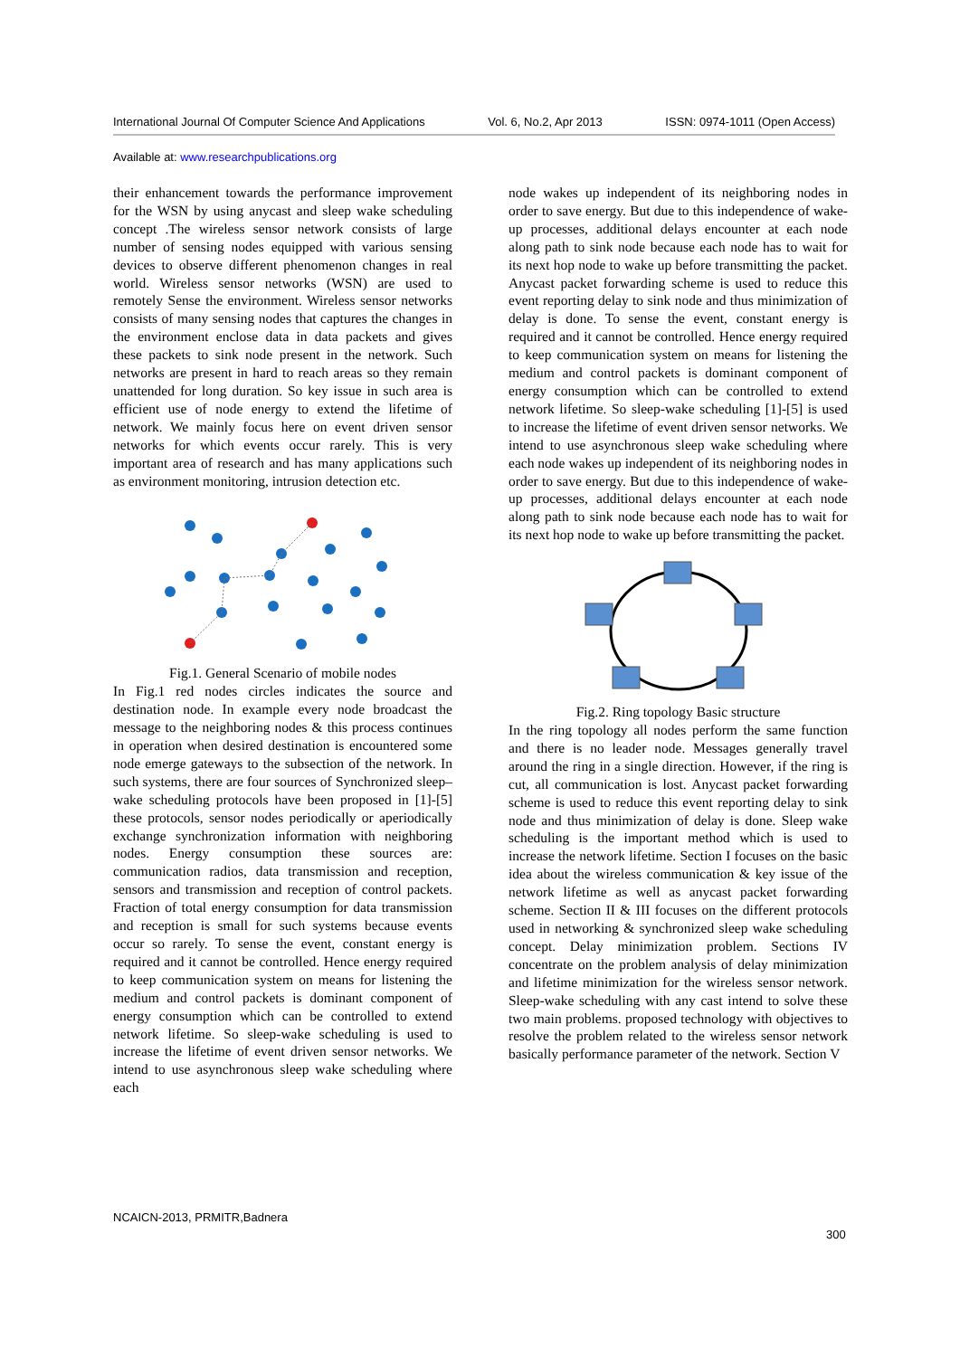International Journal Of Computer Science And Applications Vol. 6, No.2, Apr 2013 ISSN: 0974-1011 (Open Access)
Available at: www.researchpublications.org
their enhancement towards the performance improvement for the WSN by using anycast and sleep wake scheduling concept .The wireless sensor network consists of large number of sensing nodes equipped with various sensing devices to observe different phenomenon changes in real world. Wireless sensor networks (WSN) are used to remotely Sense the environment. Wireless sensor networks consists of many sensing nodes that captures the changes in the environment enclose data in data packets and gives these packets to sink node present in the network. Such networks are present in hard to reach areas so they remain unattended for long duration. So key issue in such area is efficient use of node energy to extend the lifetime of network. We mainly focus here on event driven sensor networks for which events occur rarely. This is very important area of research and has many applications such as environment monitoring, intrusion detection etc.
Fig.1. General Scenario of mobile nodes
In Fig.1 red nodes circles indicates the source and destination node. In example every node broadcast the message to the neighboring nodes & this process continues in operation when desired destination is encountered some node emerge gateways to the subsection of the network. In such systems, there are four sources of Synchronized sleep–wake scheduling protocols have been proposed in [1]-[5] these protocols, sensor nodes periodically or aperiodically exchange synchronization information with neighboring nodes. Energy consumption these sources are: communication radios, data transmission and reception, sensors and transmission and reception of control packets. Fraction of total energy consumption for data transmission and reception is small for such systems because events occur so rarely. To sense the event, constant energy is required and it cannot be controlled. Hence energy required to keep communication system on means for listening the medium and control packets is dominant component of energy consumption which can be controlled to extend network lifetime. So sleep-wake scheduling is used to increase the lifetime of event driven sensor networks. We intend to use asynchronous sleep wake scheduling where each
node wakes up independent of its neighboring nodes in order to save energy. But due to this independence of wake-up processes, additional delays encounter at each node along path to sink node because each node has to wait for its next hop node to wake up before transmitting the packet. Anycast packet forwarding scheme is used to reduce this event reporting delay to sink node and thus minimization of delay is done. To sense the event, constant energy is required and it cannot be controlled. Hence energy required to keep communication system on means for listening the medium and control packets is dominant component of energy consumption which can be controlled to extend network lifetime. So sleep-wake scheduling [1]-[5] is used to increase the lifetime of event driven sensor networks. We intend to use asynchronous sleep wake scheduling where each node wakes up independent of its neighboring nodes in order to save energy. But due to this independence of wake-up processes, additional delays encounter at each node along path to sink node because each node has to wait for its next hop node to wake up before transmitting the packet.
Fig.2. Ring topology Basic structure
In the ring topology all nodes perform the same function and there is no leader node. Messages generally travel around the ring in a single direction. However, if the ring is cut, all communication is lost. Anycast packet forwarding scheme is used to reduce this event reporting delay to sink node and thus minimization of delay is done. Sleep wake scheduling is the important method which is used to increase the network lifetime. Section I focuses on the basic idea about the wireless communication & key issue of the network lifetime as well as anycast packet forwarding scheme. Section II & III focuses on the different protocols used in networking & synchronized sleep wake scheduling concept. Delay minimization problem. Sections IV concentrate on the problem analysis of delay minimization and lifetime minimization for the wireless sensor network. Sleep-wake scheduling with any cast intend to solve these two main problems. proposed technology with objectives to resolve the problem related to the wireless sensor network basically performance parameter of the network. Section V
NCAICN-2013, PRMITR,Badnera
300